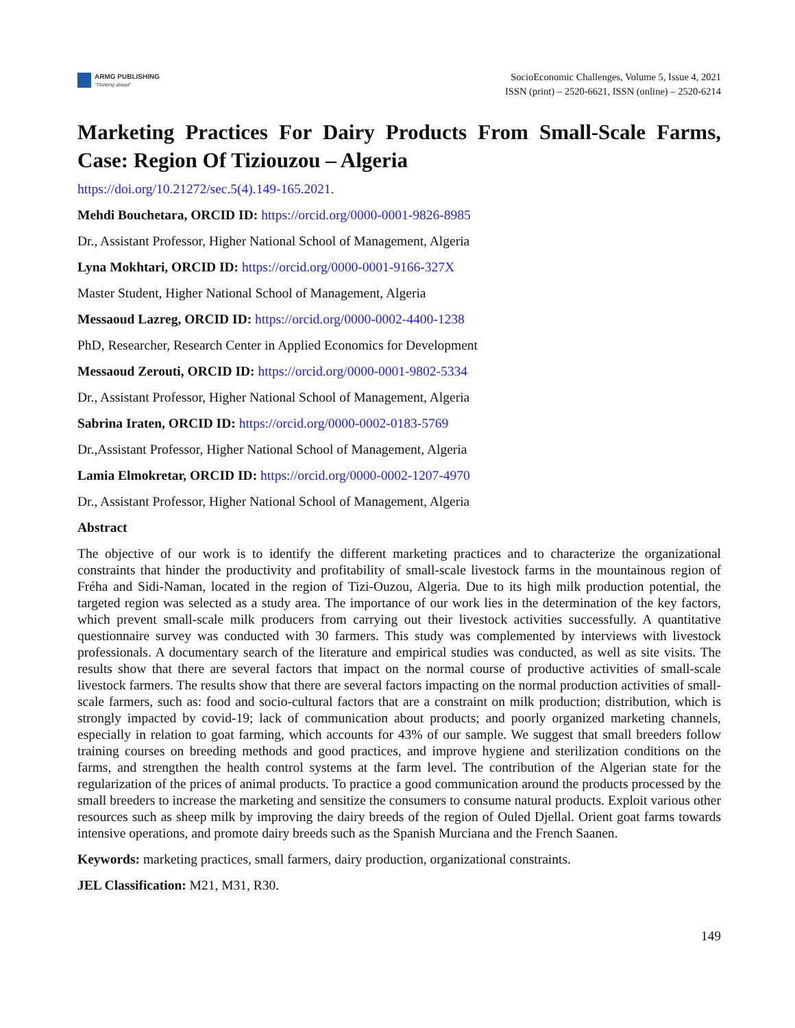ARMG PUBLISHING
"Thinking ahead"
SocioEconomic Challenges, Volume 5, Issue 4, 2021
ISSN (print) – 2520-6621, ISSN (online) – 2520-6214
Marketing Practices For Dairy Products From Small-Scale Farms, Case: Region Of Tiziouzou – Algeria
https://doi.org/10.21272/sec.5(4).149-165.2021.
Mehdi Bouchetara, ORCID ID: https://orcid.org/0000-0001-9826-8985
Dr., Assistant Professor, Higher National School of Management, Algeria
Lyna Mokhtari, ORCID ID: https://orcid.org/0000-0001-9166-327X
Master Student, Higher National School of Management, Algeria
Messaoud Lazreg, ORCID ID: https://orcid.org/0000-0002-4400-1238
PhD, Researcher, Research Center in Applied Economics for Development
Messaoud Zerouti, ORCID ID: https://orcid.org/0000-0001-9802-5334
Dr., Assistant Professor, Higher National School of Management, Algeria
Sabrina Iraten, ORCID ID: https://orcid.org/0000-0002-0183-5769
Dr.,Assistant Professor, Higher National School of Management, Algeria
Lamia Elmokretar, ORCID ID: https://orcid.org/0000-0002-1207-4970
Dr., Assistant Professor, Higher National School of Management, Algeria
Abstract
The objective of our work is to identify the different marketing practices and to characterize the organizational constraints that hinder the productivity and profitability of small-scale livestock farms in the mountainous region of Fréha and Sidi-Naman, located in the region of Tizi-Ouzou, Algeria. Due to its high milk production potential, the targeted region was selected as a study area. The importance of our work lies in the determination of the key factors, which prevent small-scale milk producers from carrying out their livestock activities successfully. A quantitative questionnaire survey was conducted with 30 farmers. This study was complemented by interviews with livestock professionals. A documentary search of the literature and empirical studies was conducted, as well as site visits. The results show that there are several factors that impact on the normal course of productive activities of small-scale livestock farmers. The results show that there are several factors impacting on the normal production activities of small-scale farmers, such as: food and socio-cultural factors that are a constraint on milk production; distribution, which is strongly impacted by covid-19; lack of communication about products; and poorly organized marketing channels, especially in relation to goat farming, which accounts for 43% of our sample. We suggest that small breeders follow training courses on breeding methods and good practices, and improve hygiene and sterilization conditions on the farms, and strengthen the health control systems at the farm level. The contribution of the Algerian state for the regularization of the prices of animal products. To practice a good communication around the products processed by the small breeders to increase the marketing and sensitize the consumers to consume natural products. Exploit various other resources such as sheep milk by improving the dairy breeds of the region of Ouled Djellal. Orient goat farms towards intensive operations, and promote dairy breeds such as the Spanish Murciana and the French Saanen.
Keywords: marketing practices, small farmers, dairy production, organizational constraints.
JEL Classification: M21, M31, R30.
149